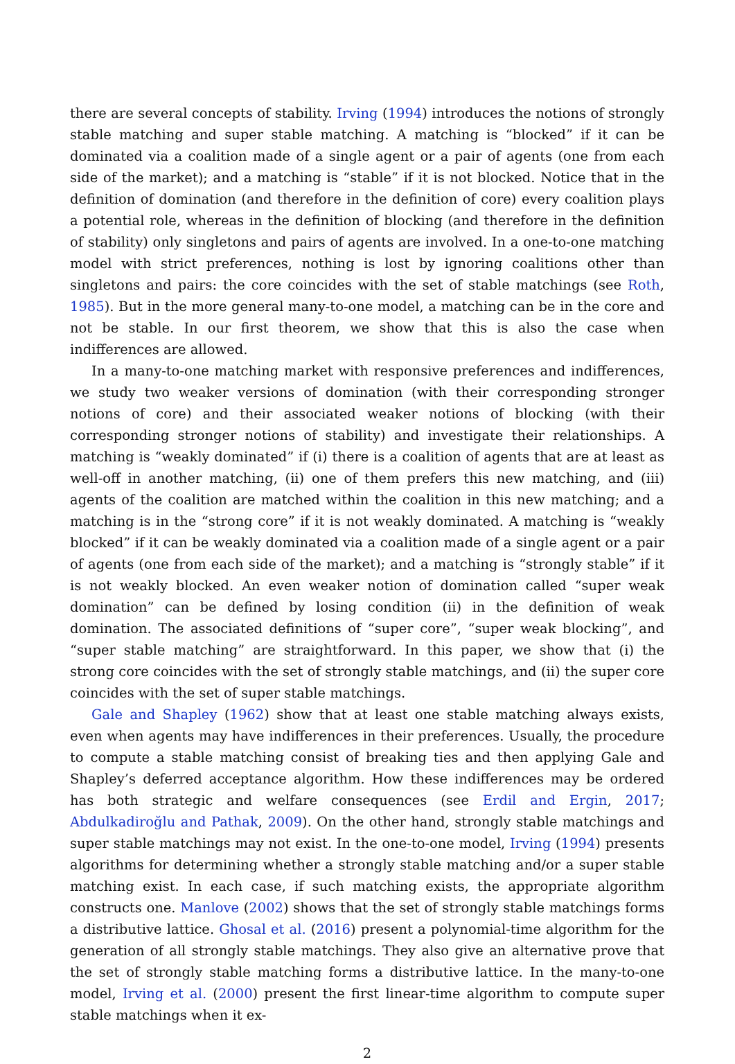there are several concepts of stability. Irving (1994) introduces the notions of strongly stable matching and super stable matching. A matching is “blocked” if it can be dominated via a coalition made of a single agent or a pair of agents (one from each side of the market); and a matching is “stable” if it is not blocked. Notice that in the definition of domination (and therefore in the definition of core) every coalition plays a potential role, whereas in the definition of blocking (and therefore in the definition of stability) only singletons and pairs of agents are involved. In a one-to-one matching model with strict preferences, nothing is lost by ignoring coalitions other than singletons and pairs: the core coincides with the set of stable matchings (see Roth, 1985). But in the more general many-to-one model, a matching can be in the core and not be stable. In our first theorem, we show that this is also the case when indifferences are allowed.
In a many-to-one matching market with responsive preferences and indifferences, we study two weaker versions of domination (with their corresponding stronger notions of core) and their associated weaker notions of blocking (with their corresponding stronger notions of stability) and investigate their relationships. A matching is “weakly dominated” if (i) there is a coalition of agents that are at least as well-off in another matching, (ii) one of them prefers this new matching, and (iii) agents of the coalition are matched within the coalition in this new matching; and a matching is in the “strong core” if it is not weakly dominated. A matching is “weakly blocked” if it can be weakly dominated via a coalition made of a single agent or a pair of agents (one from each side of the market); and a matching is “strongly stable” if it is not weakly blocked. An even weaker notion of domination called “super weak domination” can be defined by losing condition (ii) in the definition of weak domination. The associated definitions of “super core”, “super weak blocking”, and “super stable matching” are straightforward. In this paper, we show that (i) the strong core coincides with the set of strongly stable matchings, and (ii) the super core coincides with the set of super stable matchings.
Gale and Shapley (1962) show that at least one stable matching always exists, even when agents may have indifferences in their preferences. Usually, the procedure to compute a stable matching consist of breaking ties and then applying Gale and Shapley’s deferred acceptance algorithm. How these indifferences may be ordered has both strategic and welfare consequences (see Erdil and Ergin, 2017; Abdulkadiroğlu and Pathak, 2009). On the other hand, strongly stable matchings and super stable matchings may not exist. In the one-to-one model, Irving (1994) presents algorithms for determining whether a strongly stable matching and/or a super stable matching exist. In each case, if such matching exists, the appropriate algorithm constructs one. Manlove (2002) shows that the set of strongly stable matchings forms a distributive lattice. Ghosal et al. (2016) present a polynomial-time algorithm for the generation of all strongly stable matchings. They also give an alternative prove that the set of strongly stable matching forms a distributive lattice. In the many-to-one model, Irving et al. (2000) present the first linear-time algorithm to compute super stable matchings when it ex-
2